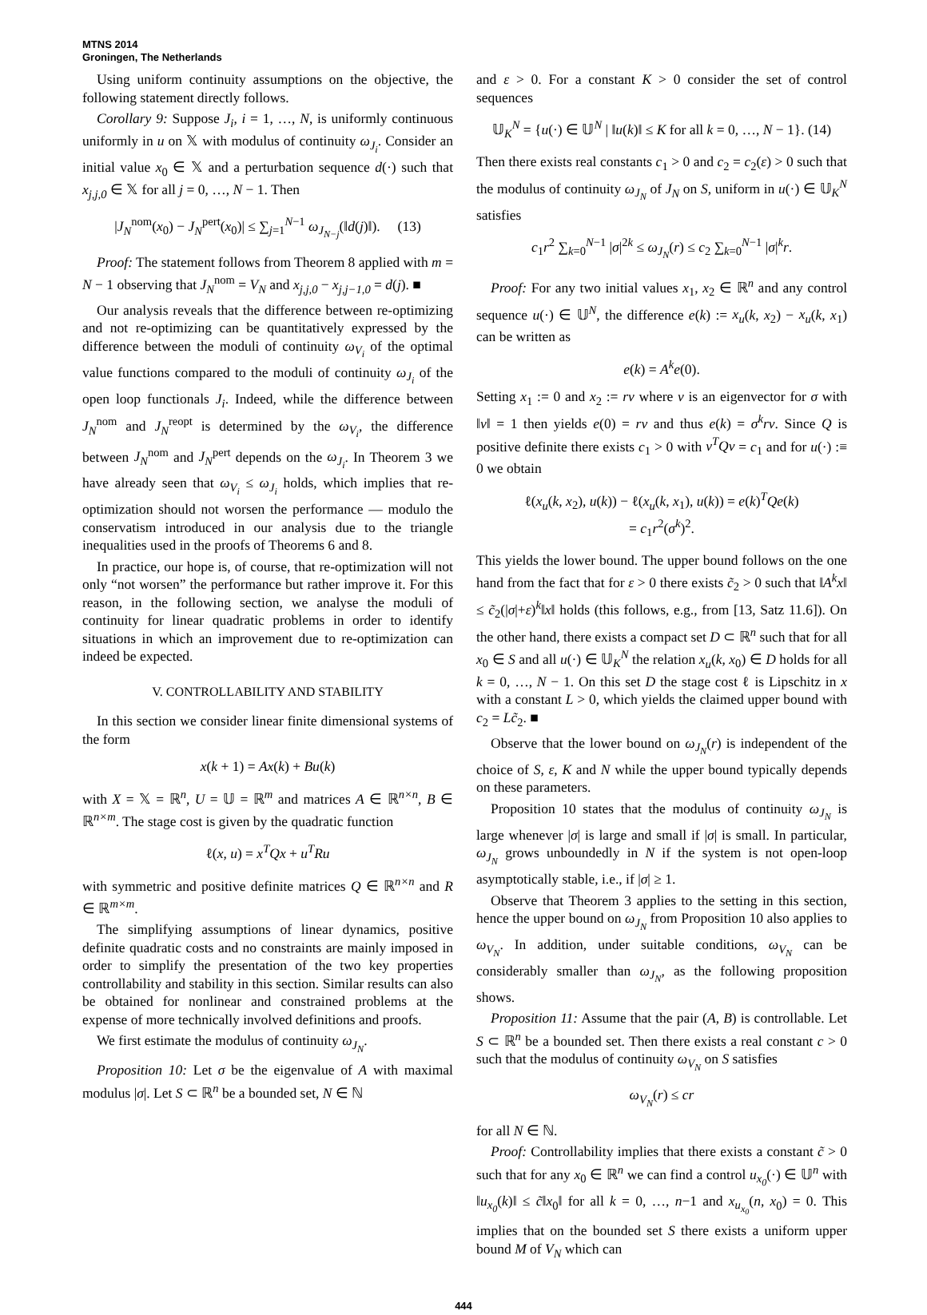MTNS 2014
Groningen, The Netherlands
Using uniform continuity assumptions on the objective, the following statement directly follows.
Corollary 9: Suppose J<sub>i</sub>, i = 1, …, N, is uniformly continuous uniformly in u on 𝕏 with modulus of continuity ω<sub>J<sub>i</sub></sub>. Consider an initial value x<sub>0</sub> ∈ 𝕏 and a perturbation sequence d(·) such that x<sub>j,j,0</sub> ∈ 𝕏 for all j = 0, …, N − 1. Then
|J<sub>N</sub><sup>nom</sup>(x<sub>0</sub>) − J<sub>N</sub><sup>pert</sup>(x<sub>0</sub>)| ≤ ∑<sub>j=1</sub><sup>N−1</sup> ω<sub>J<sub>N−j</sub></sub>(‖d(j)‖). (13)
Proof: The statement follows from Theorem 8 applied with m = N − 1 observing that J<sub>N</sub><sup>nom</sup> = V<sub>N</sub> and x<sub>j,j,0</sub> − x<sub>j,j−1,0</sub> = d(j). ■
Our analysis reveals that the difference between re-optimizing and not re-optimizing can be quantitatively expressed by the difference between the moduli of continuity ω<sub>V<sub>i</sub></sub> of the optimal value functions compared to the moduli of continuity ω<sub>J<sub>i</sub></sub> of the open loop functionals J<sub>i</sub>. Indeed, while the difference between J<sub>N</sub><sup>nom</sup> and J<sub>N</sub><sup>reopt</sup> is determined by the ω<sub>V<sub>i</sub></sub>, the difference between J<sub>N</sub><sup>nom</sup> and J<sub>N</sub><sup>pert</sup> depends on the ω<sub>J<sub>i</sub></sub>. In Theorem 3 we have already seen that ω<sub>V<sub>i</sub></sub> ≤ ω<sub>J<sub>i</sub></sub> holds, which implies that re-optimization should not worsen the performance — modulo the conservatism introduced in our analysis due to the triangle inequalities used in the proofs of Theorems 6 and 8.
In practice, our hope is, of course, that re-optimization will not only “not worsen” the performance but rather improve it. For this reason, in the following section, we analyse the moduli of continuity for linear quadratic problems in order to identify situations in which an improvement due to re-optimization can indeed be expected.
V. CONTROLLABILITY AND STABILITY
In this section we consider linear finite dimensional systems of the form
x(k + 1) = Ax(k) + Bu(k)
with X = 𝕏 = ℝ<sup>n</sup>, U = 𝕌 = ℝ<sup>m</sup> and matrices A ∈ ℝ<sup>n×n</sup>, B ∈ ℝ<sup>n×m</sup>. The stage cost is given by the quadratic function
ℓ(x, u) = x<sup>T</sup>Qx + u<sup>T</sup>Ru
with symmetric and positive definite matrices Q ∈ ℝ<sup>n×n</sup> and R ∈ ℝ<sup>m×m</sup>.
The simplifying assumptions of linear dynamics, positive definite quadratic costs and no constraints are mainly imposed in order to simplify the presentation of the two key properties controllability and stability in this section. Similar results can also be obtained for nonlinear and constrained problems at the expense of more technically involved definitions and proofs.
We first estimate the modulus of continuity ω<sub>J<sub>N</sub></sub>.
Proposition 10: Let σ be the eigenvalue of A with maximal modulus |σ|. Let S ⊂ ℝ<sup>n</sup> be a bounded set, N ∈ ℕ
and ε > 0. For a constant K > 0 consider the set of control sequences
𝕌<sub>K</sub><sup>N</sup> = {u(·) ∈ 𝕌<sup>N</sup> | ‖u(k)‖ ≤ K for all k = 0, …, N − 1}. (14)
Then there exists real constants c<sub>1</sub> > 0 and c<sub>2</sub> = c<sub>2</sub>(ε) > 0 such that the modulus of continuity ω<sub>J<sub>N</sub></sub> of J<sub>N</sub> on S, uniform in u(·) ∈ 𝕌<sub>K</sub><sup>N</sup> satisfies
c<sub>1</sub>r<sup>2</sup> ∑<sub>k=0</sub><sup>N−1</sup> |σ|<sup>2k</sup> ≤ ω<sub>J<sub>N</sub></sub>(r) ≤ c<sub>2</sub> ∑<sub>k=0</sub><sup>N−1</sup> |σ|<sup>k</sup>r.
Proof: For any two initial values x<sub>1</sub>, x<sub>2</sub> ∈ ℝ<sup>n</sup> and any control sequence u(·) ∈ 𝕌<sup>N</sup>, the difference e(k) := x<sub>u</sub>(k, x<sub>2</sub>) − x<sub>u</sub>(k, x<sub>1</sub>) can be written as
e(k) = A<sup>k</sup>e(0).
Setting x<sub>1</sub> := 0 and x<sub>2</sub> := rv where v is an eigenvector for σ with ‖v‖ = 1 then yields e(0) = rv and thus e(k) = σ<sup>k</sup>rv. Since Q is positive definite there exists c<sub>1</sub> > 0 with v<sup>T</sup>Qv = c<sub>1</sub> and for u(·) :≡ 0 we obtain
ℓ(x<sub>u</sub>(k, x<sub>2</sub>), u(k)) − ℓ(x<sub>u</sub>(k, x<sub>1</sub>), u(k)) = e(k)<sup>T</sup>Qe(k)
= c<sub>1</sub>r<sup>2</sup>(σ<sup>k</sup>)<sup>2</sup>.
This yields the lower bound. The upper bound follows on the one hand from the fact that for ε > 0 there exists c̃<sub>2</sub> > 0 such that ‖A<sup>k</sup>x‖ ≤ c̃<sub>2</sub>(|σ|+ε)<sup>k</sup>‖x‖ holds (this follows, e.g., from [13, Satz 11.6]). On the other hand, there exists a compact set D ⊂ ℝ<sup>n</sup> such that for all x<sub>0</sub> ∈ S and all u(·) ∈ 𝕌<sub>K</sub><sup>N</sup> the relation x<sub>u</sub>(k, x<sub>0</sub>) ∈ D holds for all k = 0, …, N − 1. On this set D the stage cost ℓ is Lipschitz in x with a constant L > 0, which yields the claimed upper bound with c<sub>2</sub> = Lc̃<sub>2</sub>. ■
Observe that the lower bound on ω<sub>J<sub>N</sub></sub>(r) is independent of the choice of S, ε, K and N while the upper bound typically depends on these parameters.
Proposition 10 states that the modulus of continuity ω<sub>J<sub>N</sub></sub> is large whenever |σ| is large and small if |σ| is small. In particular, ω<sub>J<sub>N</sub></sub> grows unboundedly in N if the system is not open-loop asymptotically stable, i.e., if |σ| ≥ 1.
Observe that Theorem 3 applies to the setting in this section, hence the upper bound on ω<sub>J<sub>N</sub></sub> from Proposition 10 also applies to ω<sub>V<sub>N</sub></sub>. In addition, under suitable conditions, ω<sub>V<sub>N</sub></sub> can be considerably smaller than ω<sub>J<sub>N</sub></sub>, as the following proposition shows.
Proposition 11: Assume that the pair (A, B) is controllable. Let S ⊂ ℝ<sup>n</sup> be a bounded set. Then there exists a real constant c > 0 such that the modulus of continuity ω<sub>V<sub>N</sub></sub> on S satisfies
ω<sub>V<sub>N</sub></sub>(r) ≤ cr
for all N ∈ ℕ.
Proof: Controllability implies that there exists a constant c̃ > 0 such that for any x<sub>0</sub> ∈ ℝ<sup>n</sup> we can find a control u<sub>x<sub>0</sub></sub>(·) ∈ 𝕌<sup>n</sup> with ‖u<sub>x<sub>0</sub></sub>(k)‖ ≤ c̃‖x<sub>0</sub>‖ for all k = 0, …, n−1 and x<sub>u<sub>x<sub>0</sub></sub></sub>(n, x<sub>0</sub>) = 0. This implies that on the bounded set S there exists a uniform upper bound M of V<sub>N</sub> which can
444